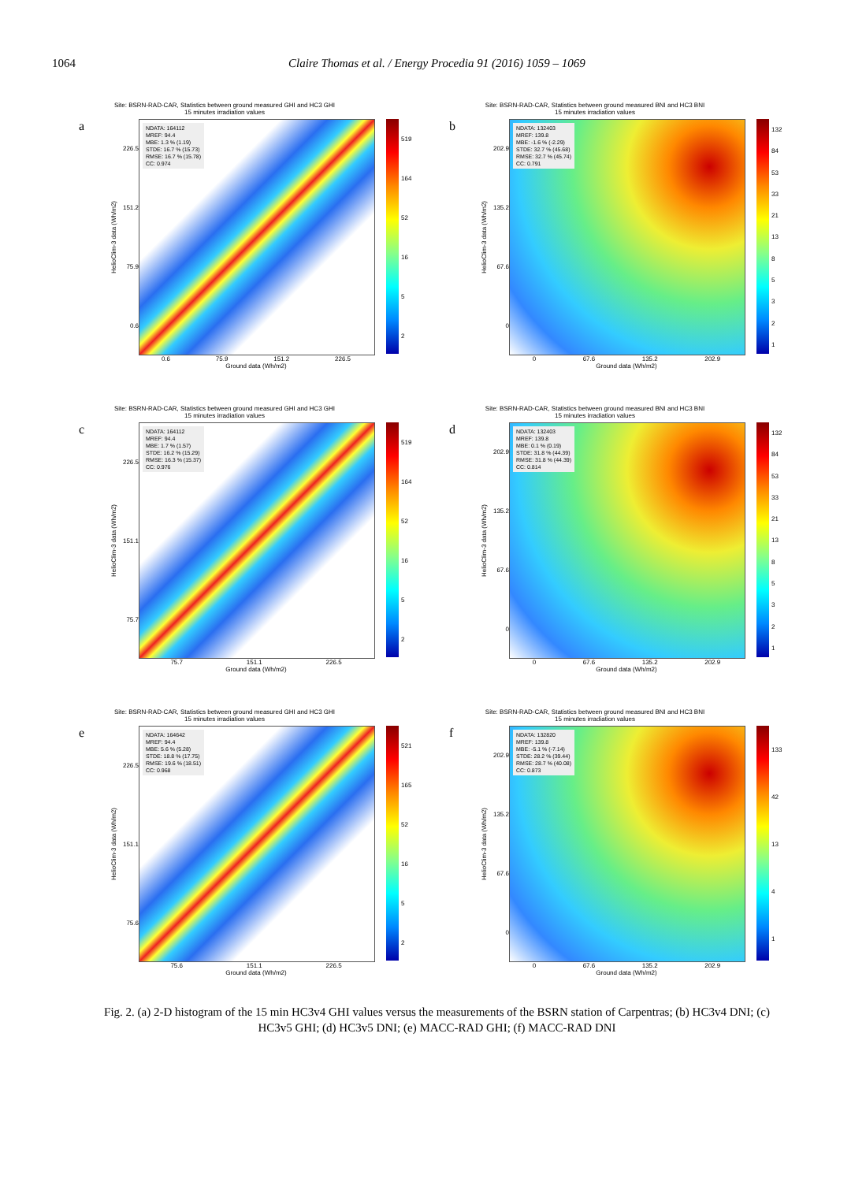1064 Claire Thomas et al. / Energy Procedia 91 (2016) 1059 – 1069
Site: BSRN-RAD-CAR, Statistics between ground measured GHI and HC3 GHI
15 minutes irradiation values
a
HelioClim-3 data (Wh/m2)
226.5
151.2
75.9
0.6
NDATA: 164112
MREF: 94.4
MBE: 1.3 % (1.19)
STDE: 16.7 % (15.73)
RMSE: 16.7 % (15.78)
CC: 0.974
519
164
52
16
5
2
0.6 75.9 151.2 226.5
Ground data (Wh/m2)
Site: BSRN-RAD-CAR, Statistics between ground measured BNI and HC3 BNI
15 minutes irradiation values
b
HelioClim-3 data (Wh/m2)
202.9
135.2
67.6
0
NDATA: 132403
MREF: 139.8
MBE: -1.6 % (-2.29)
STDE: 32.7 % (45.68)
RMSE: 32.7 % (45.74)
CC: 0.791
132
84
53
33
21
13
85321
0 67.6 135.2 202.9
Ground data (Wh/m2)
Site: BSRN-RAD-CAR, Statistics between ground measured GHI and HC3 GHI
15 minutes irradiation values
c
HelioClim-3 data (Wh/m2)
226.5
151.1
75.7
NDATA: 164112
MREF: 94.4
MBE: 1.7 % (1.57)
STDE: 16.2 % (15.29)
RMSE: 16.3 % (15.37)
CC: 0.976
519
164
52
16
5
2
75.7 151.1 226.5
Ground data (Wh/m2)
Site: BSRN-RAD-CAR, Statistics between ground measured BNI and HC3 BNI
15 minutes irradiation values
d
HelioClim-3 data (Wh/m2)
202.9
135.2
67.6
0
NDATA: 132403
MREF: 139.8
MBE: 0.1 % (0.19)
STDE: 31.8 % (44.39)
RMSE: 31.8 % (44.39)
CC: 0.814
132
84
53
33
21
13
85321
0 67.6 135.2 202.9
Ground data (Wh/m2)
Site: BSRN-RAD-CAR, Statistics between ground measured GHI and HC3 GHI
15 minutes irradiation values
e
HelioClim-3 data (Wh/m2)
226.5
151.1
75.6
NDATA: 164642
MREF: 94.4
MBE: 5.6 % (5.28)
STDE: 18.8 % (17.75)
RMSE: 19.6 % (18.51)
CC: 0.968
521
165
52
16
5
2
75.6 151.1 226.5
Ground data (Wh/m2)
Site: BSRN-RAD-CAR, Statistics between ground measured BNI and HC3 BNI
15 minutes irradiation values
f
HelioClim-3 data (Wh/m2)
202.9
135.2
67.6
0
NDATA: 132820
MREF: 139.8
MBE: -5.1 % (-7.14)
STDE: 28.2 % (39.44)
RMSE: 28.7 % (40.08)
CC: 0.873
133
42
13
4
1
0 67.6 135.2 202.9
Ground data (Wh/m2)
Fig. 2. (a) 2-D histogram of the 15 min HC3v4 GHI values versus the measurements of the BSRN station of Carpentras; (b) HC3v4 DNI; (c) HC3v5 GHI; (d) HC3v5 DNI; (e) MACC-RAD GHI; (f) MACC-RAD DNI